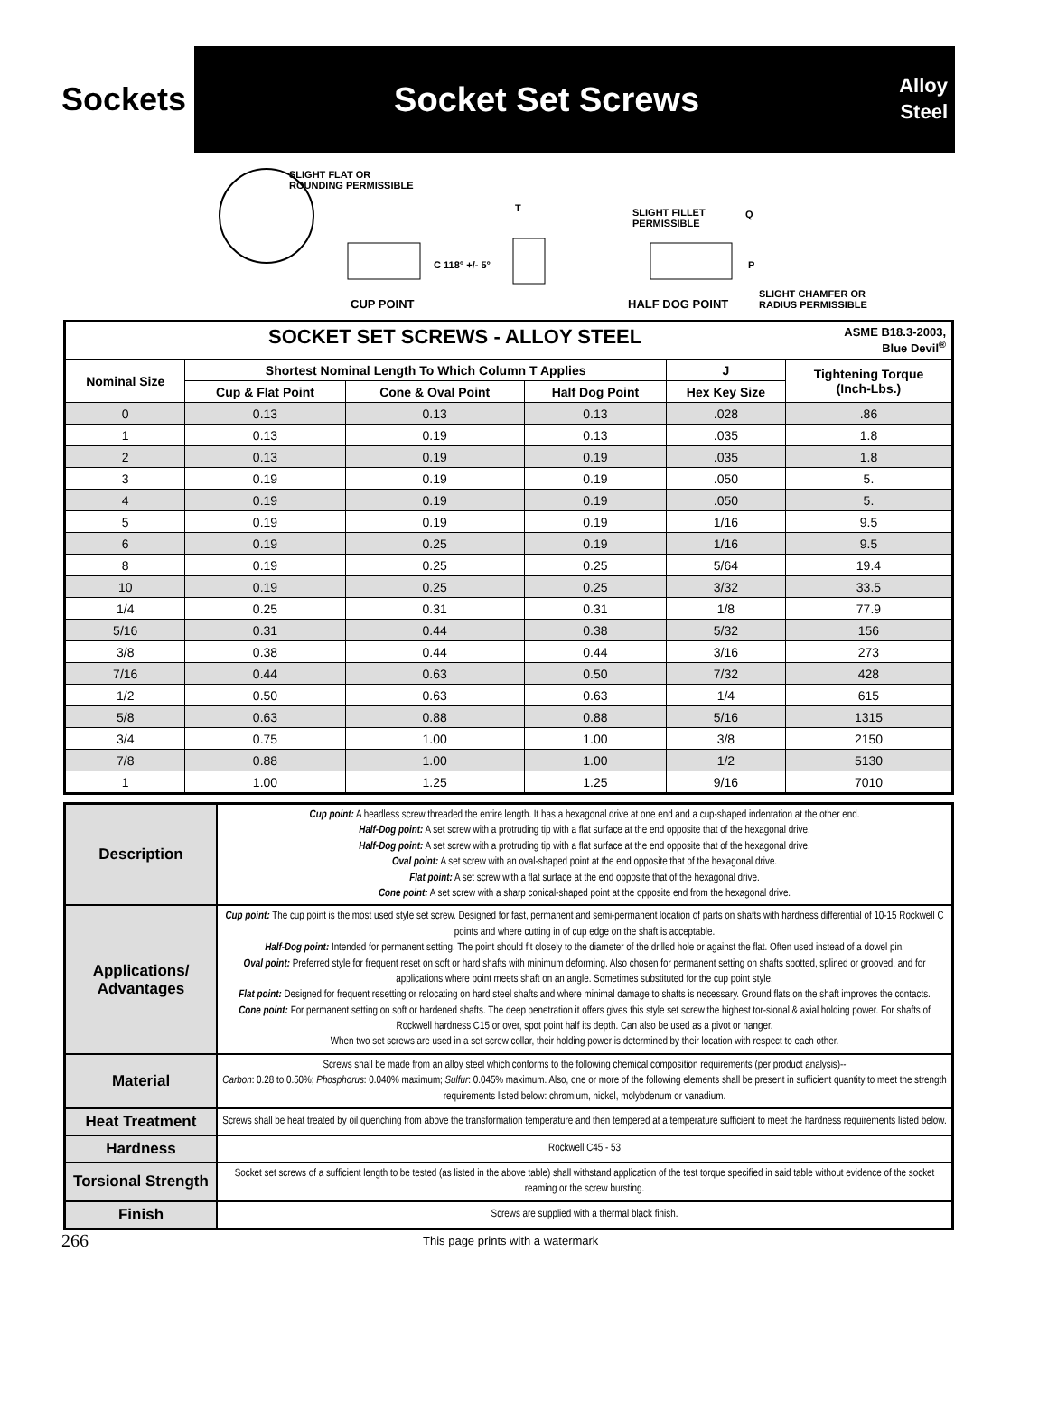Sockets
Socket Set Screws
Alloy
Steel
SLIGHT FLAT OR
ROUNDING PERMISSIBLE
T
SLIGHT FILLET
PERMISSIBLE
Q
C 118° +/- 5° P
CUP POINT HALF DOG POINT
SLIGHT CHAMFER OR
RADIUS PERMISSIBLE
| SOCKET SET SCREWS - ALLOY STEEL ASME B18.3-2003, Blue Devil<sup>®</sup> | | | | | |
| Nominal Size | Shortest Nominal Length To Which Column T Applies | | | J | Tightening Torque (Inch-Lbs.) |
| | Cup & Flat Point | Cone & Oval Point | Half Dog Point | Hex Key Size | |
| 0 | 0.13 | 0.13 | 0.13 | .028 | .86 |
| 1 | 0.13 | 0.19 | 0.13 | .035 | 1.8 |
| 2 | 0.13 | 0.19 | 0.19 | .035 | 1.8 |
| 3 | 0.19 | 0.19 | 0.19 | .050 | 5. |
| 4 | 0.19 | 0.19 | 0.19 | .050 | 5. |
| 5 | 0.19 | 0.19 | 0.19 | 1/16 | 9.5 |
| 6 | 0.19 | 0.25 | 0.19 | 1/16 | 9.5 |
| 8 | 0.19 | 0.25 | 0.25 | 5/64 | 19.4 |
| 10 | 0.19 | 0.25 | 0.25 | 3/32 | 33.5 |
| 1/4 | 0.25 | 0.31 | 0.31 | 1/8 | 77.9 |
| 5/16 | 0.31 | 0.44 | 0.38 | 5/32 | 156 |
| 3/8 | 0.38 | 0.44 | 0.44 | 3/16 | 273 |
| 7/16 | 0.44 | 0.63 | 0.50 | 7/32 | 428 |
| 1/2 | 0.50 | 0.63 | 0.63 | 1/4 | 615 |
| 5/8 | 0.63 | 0.88 | 0.88 | 5/16 | 1315 |
| 3/4 | 0.75 | 1.00 | 1.00 | 3/8 | 2150 |
| 7/8 | 0.88 | 1.00 | 1.00 | 1/2 | 5130 |
| 1 | 1.00 | 1.25 | 1.25 | 9/16 | 7010 |
| Description | Cup point: A headless screw threaded the entire length. It has a hexagonal drive at one end and a cup-shaped indentation at the other end. Half-Dog point: A set screw with a protruding tip with a flat surface at the end opposite that of the hexagonal drive. Half-Dog point: A set screw with a protruding tip with a flat surface at the end opposite that of the hexagonal drive. Oval point: A set screw with an oval-shaped point at the end opposite that of the hexagonal drive. Flat point: A set screw with a flat surface at the end opposite that of the hexagonal drive. Cone point: A set screw with a sharp conical-shaped point at the opposite end from the hexagonal drive. |
| Applications/ Advantages | Cup point: The cup point is the most used style set screw. Designed for fast, permanent and semi-permanent location of parts on shafts with hardness differential of 10-15 Rockwell C points and where cutting in of cup edge on the shaft is acceptable. Half-Dog point: Intended for permanent setting. The point should fit closely to the diameter of the drilled hole or against the flat. Often used instead of a dowel pin. Oval point: Preferred style for frequent reset on soft or hard shafts with minimum deforming. Also chosen for permanent setting on shafts spotted, splined or grooved, and for applications where point meets shaft on an angle. Sometimes substituted for the cup point style. Flat point: Designed for frequent resetting or relocating on hard steel shafts and where minimal damage to shafts is necessary. Ground flats on the shaft improves the contacts. Cone point: For permanent setting on soft or hardened shafts. The deep penetration it offers gives this style set screw the highest tor-sional & axial holding power. For shafts of Rockwell hardness C15 or over, spot point half its depth. Can also be used as a pivot or hanger. When two set screws are used in a set screw collar, their holding power is determined by their location with respect to each other. |
| Material | Screws shall be made from an alloy steel which conforms to the following chemical composition requirements (per product analysis)-- Carbon : 0.28 to 0.50%; Phosphorus : 0.040% maximum; Sulfur : 0.045% maximum. Also, one or more of the following elements shall be present in sufficient quantity to meet the strength requirements listed below: chromium, nickel, molybdenum or vanadium. |
| Heat Treatment | Screws shall be heat treated by oil quenching from above the transformation temperature and then tempered at a temperature sufficient to meet the hardness requirements listed below. |
| Hardness | Rockwell C45 - 53 |
| Torsional Strength | Socket set screws of a sufficient length to be tested (as listed in the above table) shall withstand application of the test torque specified in said table without evidence of the socket reaming or the screw bursting. |
| Finish | Screws are supplied with a thermal black finish. |
266 This page prints with a watermark